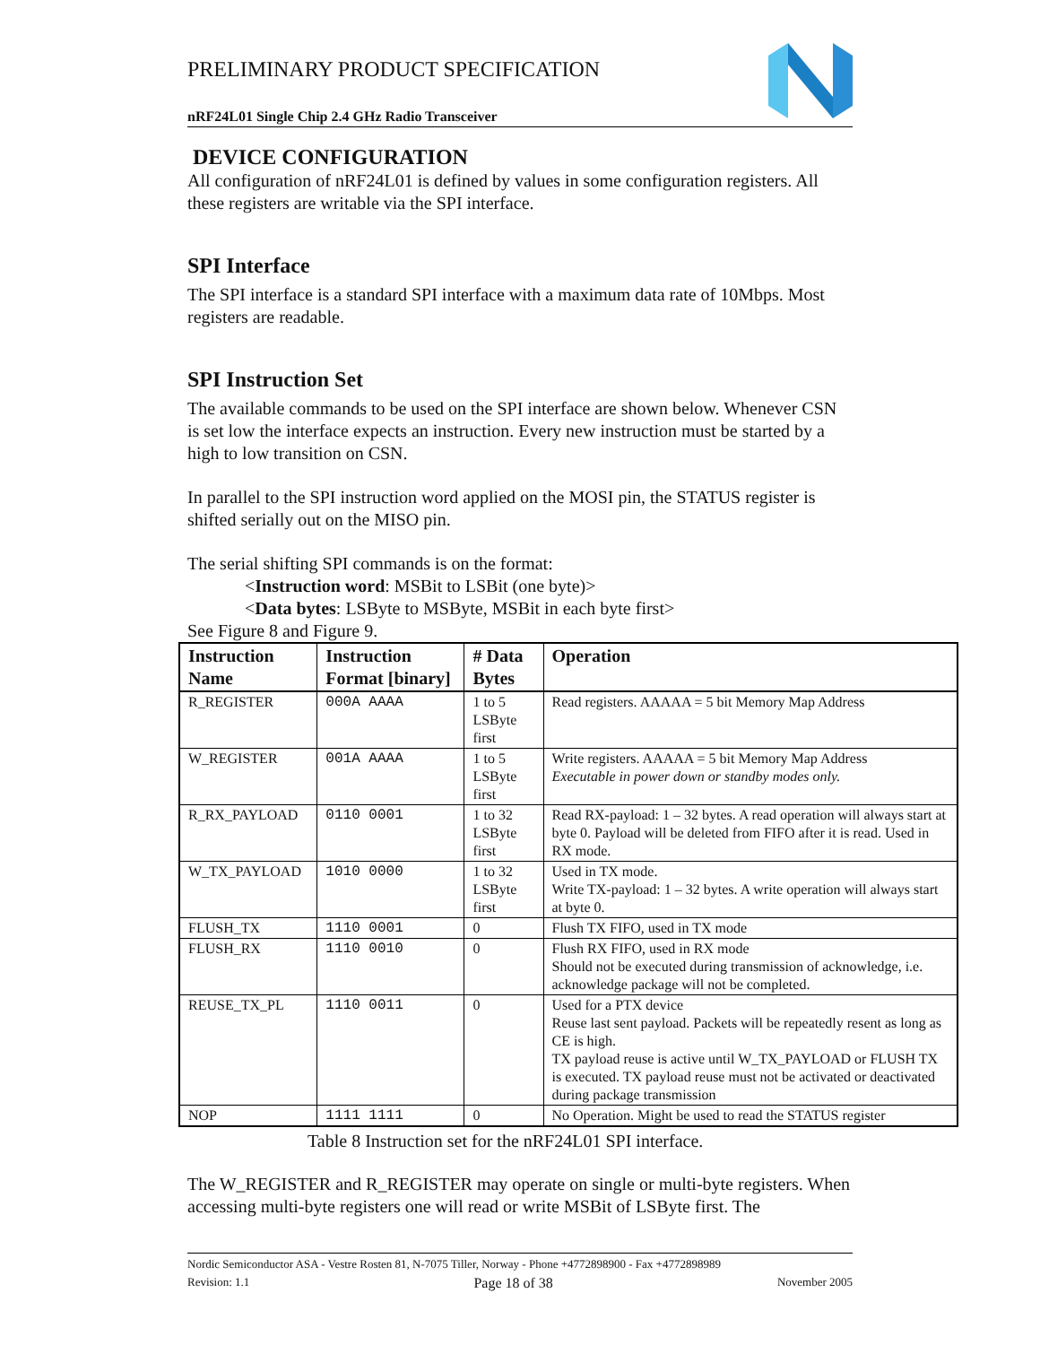PRELIMINARY PRODUCT SPECIFICATION
nRF24L01 Single Chip 2.4 GHz Radio Transceiver
DEVICE CONFIGURATION
All configuration of nRF24L01 is defined by values in some configuration registers. All these registers are writable via the SPI interface.
SPI Interface
The SPI interface is a standard SPI interface with a maximum data rate of 10Mbps. Most registers are readable.
SPI Instruction Set
The available commands to be used on the SPI interface are shown below. Whenever CSN is set low the interface expects an instruction. Every new instruction must be started by a high to low transition on CSN.
In parallel to the SPI instruction word applied on the MOSI pin, the STATUS register is shifted serially out on the MISO pin.
The serial shifting SPI commands is on the format:
<Instruction word: MSBit to LSBit (one byte)>
<Data bytes: LSByte to MSByte, MSBit in each byte first>
See Figure 8 and Figure 9.
| Instruction Name | Instruction Format [binary] | # Data Bytes | Operation |
| --- | --- | --- | --- |
| R_REGISTER | 000A AAAA | 1 to 5 LSByte first | Read registers. AAAAA = 5 bit Memory Map Address |
| W_REGISTER | 001A AAAA | 1 to 5 LSByte first | Write registers. AAAAA = 5 bit Memory Map Address Executable in power down or standby modes only. |
| R_RX_PAYLOAD | 0110 0001 | 1 to 32 LSByte first | Read RX-payload: 1 – 32 bytes. A read operation will always start at byte 0. Payload will be deleted from FIFO after it is read. Used in RX mode. |
| W_TX_PAYLOAD | 1010 0000 | 1 to 32 LSByte first | Used in TX mode. Write TX-payload: 1 – 32 bytes. A write operation will always start at byte 0. |
| FLUSH_TX | 1110 0001 | 0 | Flush TX FIFO, used in TX mode |
| FLUSH_RX | 1110 0010 | 0 | Flush RX FIFO, used in RX mode Should not be executed during transmission of acknowledge, i.e. acknowledge package will not be completed. |
| REUSE_TX_PL | 1110 0011 | 0 | Used for a PTX device Reuse last sent payload. Packets will be repeatedly resent as long as CE is high. TX payload reuse is active until W_TX_PAYLOAD or FLUSH TX is executed. TX payload reuse must not be activated or deactivated during package transmission |
| NOP | 1111 1111 | 0 | No Operation. Might be used to read the STATUS register |
Table 8 Instruction set for the nRF24L01 SPI interface.
The W_REGISTER and R_REGISTER may operate on single or multi-byte registers. When accessing multi-byte registers one will read or write MSBit of LSByte first. The
Nordic Semiconductor ASA - Vestre Rosten 81, N-7075 Tiller, Norway - Phone +4772898900 - Fax +4772898989
Revision: 1.1 Page 18 of 38 November 2005